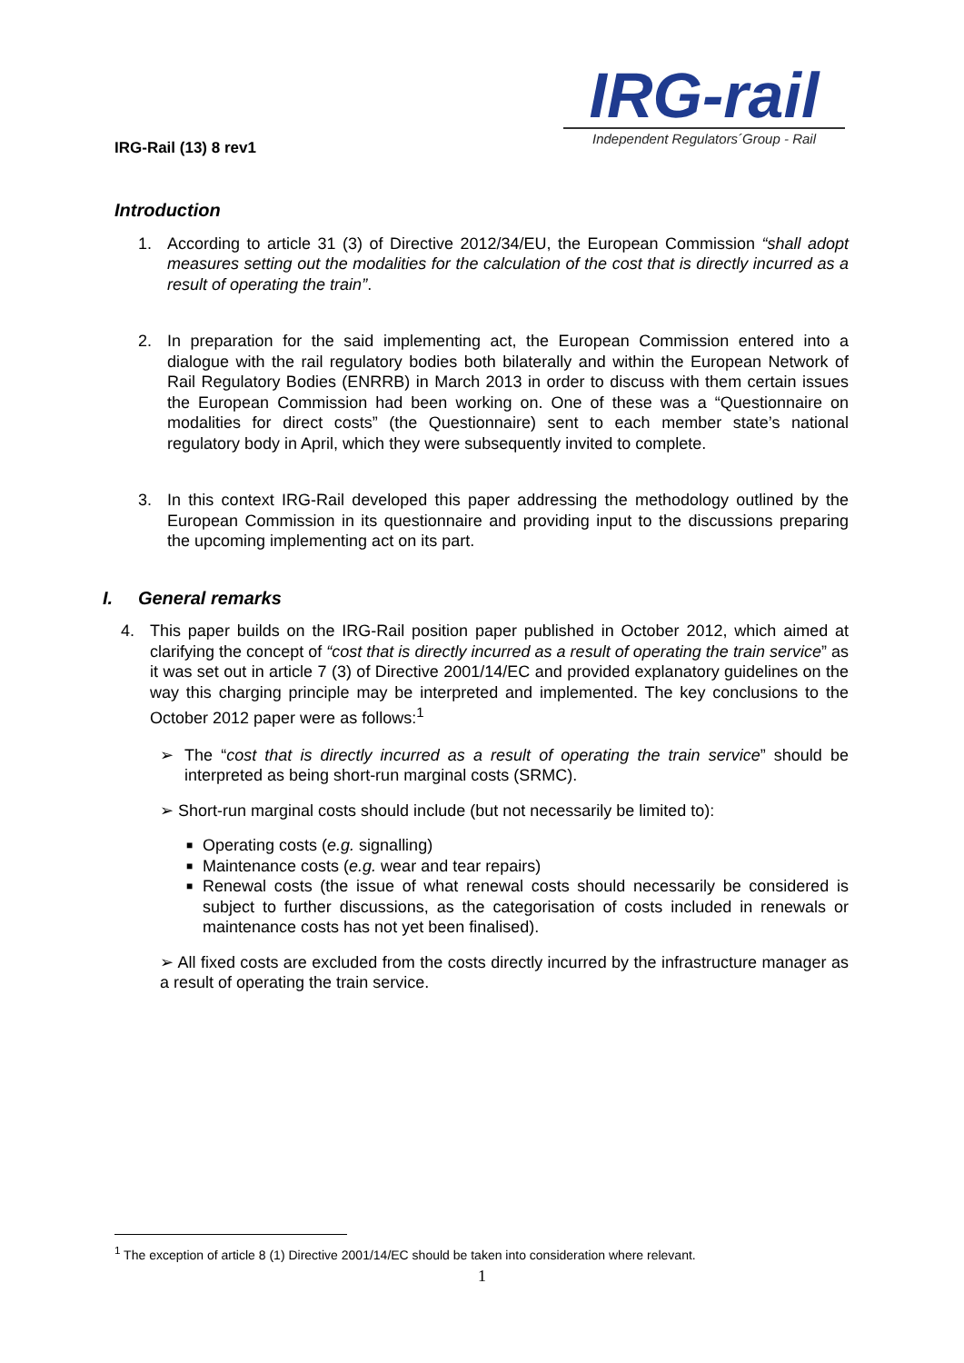IRG-rail
Independent Regulators´Group - Rail
IRG-Rail (13) 8 rev1
Introduction
1. According to article 31 (3) of Directive 2012/34/EU, the European Commission “shall adopt measures setting out the modalities for the calculation of the cost that is directly incurred as a result of operating the train”.
2. In preparation for the said implementing act, the European Commission entered into a dialogue with the rail regulatory bodies both bilaterally and within the European Network of Rail Regulatory Bodies (ENRRB) in March 2013 in order to discuss with them certain issues the European Commission had been working on. One of these was a “Questionnaire on modalities for direct costs” (the Questionnaire) sent to each member state’s national regulatory body in April, which they were subsequently invited to complete.
3. In this context IRG-Rail developed this paper addressing the methodology outlined by the European Commission in its questionnaire and providing input to the discussions preparing the upcoming implementing act on its part.
I. General remarks
4. This paper builds on the IRG-Rail position paper published in October 2012, which aimed at clarifying the concept of “cost that is directly incurred as a result of operating the train service” as it was set out in article 7 (3) of Directive 2001/14/EC and provided explanatory guidelines on the way this charging principle may be interpreted and implemented. The key conclusions to the October 2012 paper were as follows:<sup>1</sup>
➢ The “cost that is directly incurred as a result of operating the train service” should be interpreted as being short-run marginal costs (SRMC).
➢ Short-run marginal costs should include (but not necessarily be limited to):
■ Operating costs (e.g. signalling)
■ Maintenance costs (e.g. wear and tear repairs)
■ Renewal costs (the issue of what renewal costs should necessarily be considered is subject to further discussions, as the categorisation of costs included in renewals or maintenance costs has not yet been finalised).
➢ All fixed costs are excluded from the costs directly incurred by the infrastructure manager as a result of operating the train service.
<sup>1</sup> The exception of article 8 (1) Directive 2001/14/EC should be taken into consideration where relevant.
1